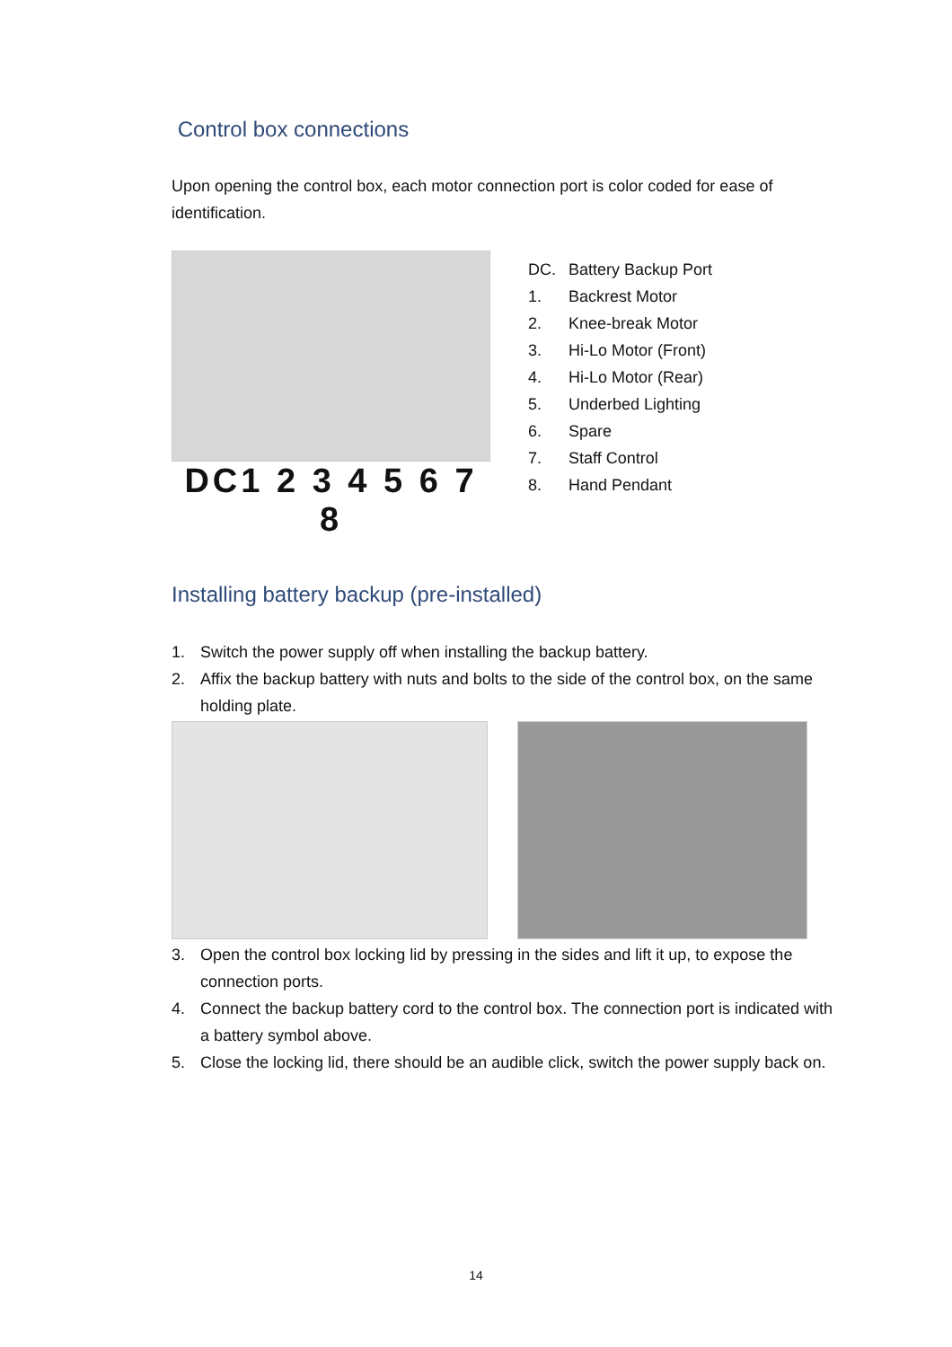Control box connections
Upon opening the control box, each motor connection port is color coded for ease of identification.
DC1 2 3 4 5 6 7 8
DC. Battery Backup Port
1. Backrest Motor
2. Knee-break Motor
3. Hi-Lo Motor (Front)
4. Hi-Lo Motor (Rear)
5. Underbed Lighting
6. Spare
7. Staff Control
8. Hand Pendant
Installing battery backup (pre-installed)
1. Switch the power supply off when installing the backup battery.
2. Affix the backup battery with nuts and bolts to the side of the control box, on the same holding plate.
3. Open the control box locking lid by pressing in the sides and lift it up, to expose the connection ports.
4. Connect the backup battery cord to the control box. The connection port is indicated with a battery symbol above.
5. Close the locking lid, there should be an audible click, switch the power supply back on.
14